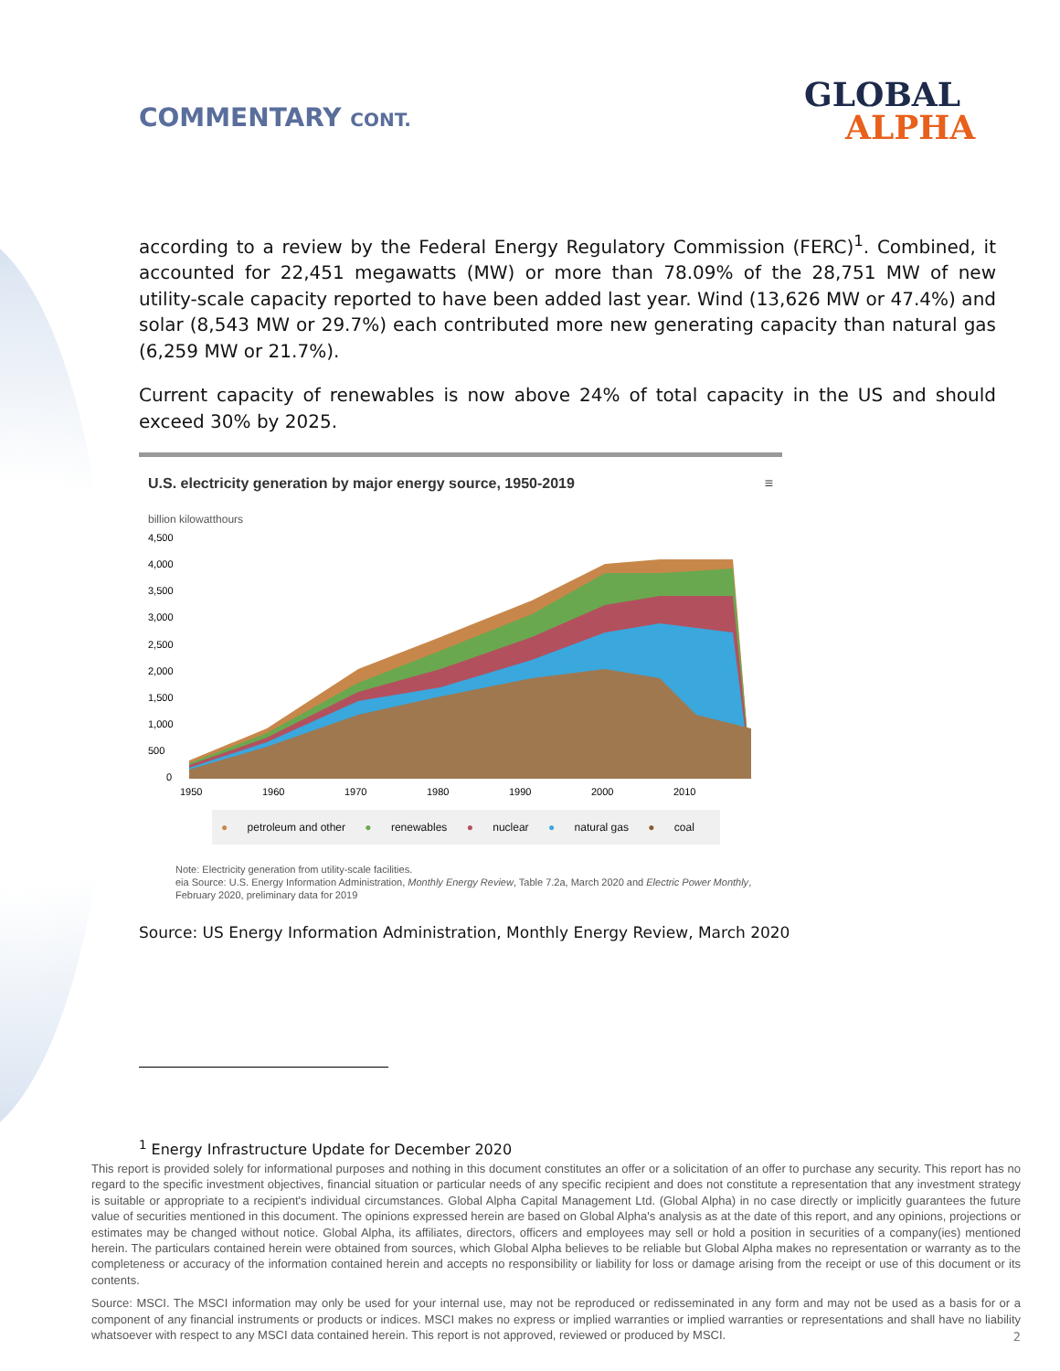COMMENTARY CONT.
GLOBAL
ALPHA
according to a review by the Federal Energy Regulatory Commission (FERC)<sup>1</sup>. Combined, it accounted for 22,451 megawatts (MW) or more than 78.09% of the 28,751 MW of new utility-scale capacity reported to have been added last year. Wind (13,626 MW or 47.4%) and solar (8,543 MW or 29.7%) each contributed more new generating capacity than natural gas (6,259 MW or 21.7%).
Current capacity of renewables is now above 24% of total capacity in the US and should exceed 30% by 2025.
U.S. electricity generation by major energy source, 1950-2019 ≡
billion kilowatthours
4,500
4,000
3,500
3,000
2,500
2,000
1,500
1,000
500
0
1950
1960
1970
1980
1990
2000
2010
● petroleum and other ● renewables ● nuclear ● natural gas ● coal
Note: Electricity generation from utility-scale facilities.
eia Source: U.S. Energy Information Administration, Monthly Energy Review, Table 7.2a, March 2020 and Electric Power Monthly, February 2020, preliminary data for 2019
Source: US Energy Information Administration, Monthly Energy Review, March 2020
<sup>1</sup> Energy Infrastructure Update for December 2020
This report is provided solely for informational purposes and nothing in this document constitutes an offer or a solicitation of an offer to purchase any security. This report has no regard to the specific investment objectives, financial situation or particular needs of any specific recipient and does not constitute a representation that any investment strategy is suitable or appropriate to a recipient's individual circumstances. Global Alpha Capital Management Ltd. (Global Alpha) in no case directly or implicitly guarantees the future value of securities mentioned in this document. The opinions expressed herein are based on Global Alpha's analysis as at the date of this report, and any opinions, projections or estimates may be changed without notice. Global Alpha, its affiliates, directors, officers and employees may sell or hold a position in securities of a company(ies) mentioned herein. The particulars contained herein were obtained from sources, which Global Alpha believes to be reliable but Global Alpha makes no representation or warranty as to the completeness or accuracy of the information contained herein and accepts no responsibility or liability for loss or damage arising from the receipt or use of this document or its contents.
Source: MSCI. The MSCI information may only be used for your internal use, may not be reproduced or redisseminated in any form and may not be used as a basis for or a component of any financial instruments or products or indices. MSCI makes no express or implied warranties or implied warranties or representations and shall have no liability whatsoever with respect to any MSCI data contained herein. This report is not approved, reviewed or produced by MSCI.
2